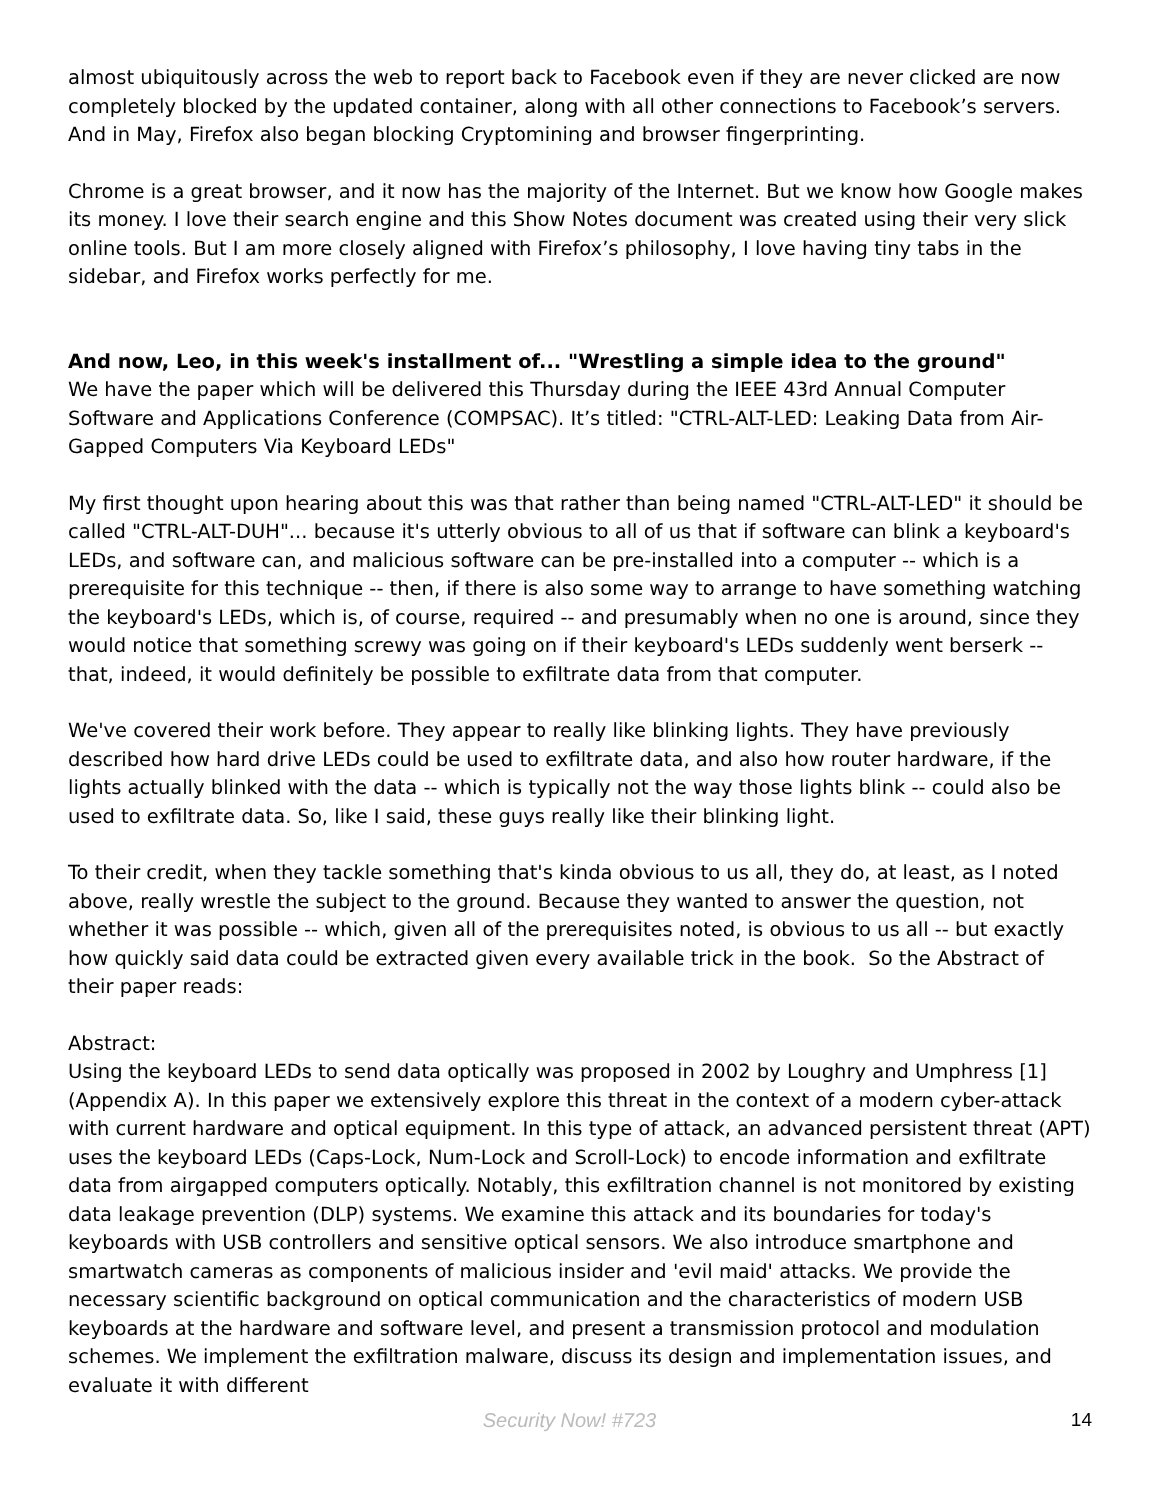almost ubiquitously across the web to report back to Facebook even if they are never clicked are now completely blocked by the updated container, along with all other connections to Facebook’s servers. And in May, Firefox also began blocking Cryptomining and browser fingerprinting.
Chrome is a great browser, and it now has the majority of the Internet. But we know how Google makes its money. I love their search engine and this Show Notes document was created using their very slick online tools. But I am more closely aligned with Firefox’s philosophy, I love having tiny tabs in the sidebar, and Firefox works perfectly for me.
And now, Leo, in this week's installment of... "Wrestling a simple idea to the ground"
We have the paper which will be delivered this Thursday during the IEEE 43rd Annual Computer Software and Applications Conference (COMPSAC). It’s titled: "CTRL-ALT-LED: Leaking Data from Air-Gapped Computers Via Keyboard LEDs"
My first thought upon hearing about this was that rather than being named "CTRL-ALT-LED" it should be called "CTRL-ALT-DUH"... because it's utterly obvious to all of us that if software can blink a keyboard's LEDs, and software can, and malicious software can be pre-installed into a computer -- which is a prerequisite for this technique -- then, if there is also some way to arrange to have something watching the keyboard's LEDs, which is, of course, required -- and presumably when no one is around, since they would notice that something screwy was going on if their keyboard's LEDs suddenly went berserk -- that, indeed, it would definitely be possible to exfiltrate data from that computer.
We've covered their work before. They appear to really like blinking lights. They have previously described how hard drive LEDs could be used to exfiltrate data, and also how router hardware, if the lights actually blinked with the data -- which is typically not the way those lights blink -- could also be used to exfiltrate data. So, like I said, these guys really like their blinking light.
To their credit, when they tackle something that's kinda obvious to us all, they do, at least, as I noted above, really wrestle the subject to the ground. Because they wanted to answer the question, not whether it was possible -- which, given all of the prerequisites noted, is obvious to us all -- but exactly how quickly said data could be extracted given every available trick in the book. So the Abstract of their paper reads:
Abstract:
Using the keyboard LEDs to send data optically was proposed in 2002 by Loughry and Umphress [1] (Appendix A). In this paper we extensively explore this threat in the context of a modern cyber-attack with current hardware and optical equipment. In this type of attack, an advanced persistent threat (APT) uses the keyboard LEDs (Caps-Lock, Num-Lock and Scroll-Lock) to encode information and exfiltrate data from airgapped computers optically. Notably, this exfiltration channel is not monitored by existing data leakage prevention (DLP) systems. We examine this attack and its boundaries for today's keyboards with USB controllers and sensitive optical sensors. We also introduce smartphone and smartwatch cameras as components of malicious insider and 'evil maid' attacks. We provide the necessary scientific background on optical communication and the characteristics of modern USB keyboards at the hardware and software level, and present a transmission protocol and modulation schemes. We implement the exfiltration malware, discuss its design and implementation issues, and evaluate it with different
Security Now! #723 14